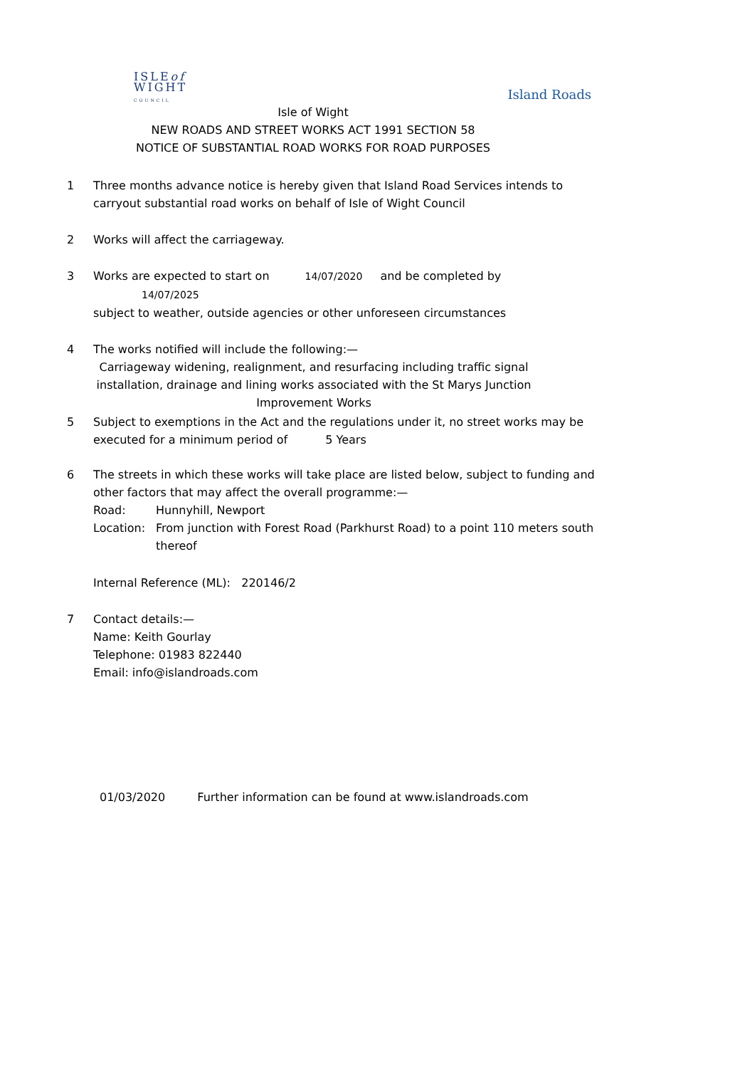ISLEof
WIGHT
COUNCIL
Island Roads
Isle of Wight
NEW ROADS AND STREET WORKS ACT 1991 SECTION 58
NOTICE OF SUBSTANTIAL ROAD WORKS FOR ROAD PURPOSES
1 Three months advance notice is hereby given that Island Road Services intends to carryout substantial road works on behalf of Isle of Wight Council
2 Works will affect the carriageway.
3 Works are expected to start on 14/07/2020 and be completed by 14/07/2025
subject to weather, outside agencies or other unforeseen circumstances
4 The works notified will include the following:—
Carriageway widening, realignment, and resurfacing including traffic signal installation, drainage and lining works associated with the St Marys Junction Improvement Works
5 Subject to exemptions in the Act and the regulations under it, no street works may be executed for a minimum period of 5 Years
6 The streets in which these works will take place are listed below, subject to funding and other factors that may affect the overall programme:—
Road: Hunnyhill, Newport
Location: From junction with Forest Road (Parkhurst Road) to a point 110 meters south thereof
Internal Reference (ML): 220146/2
7 Contact details:—
Name: Keith Gourlay
Telephone: 01983 822440
Email: info@islandroads.com
01/03/2020 Further information can be found at www.islandroads.com